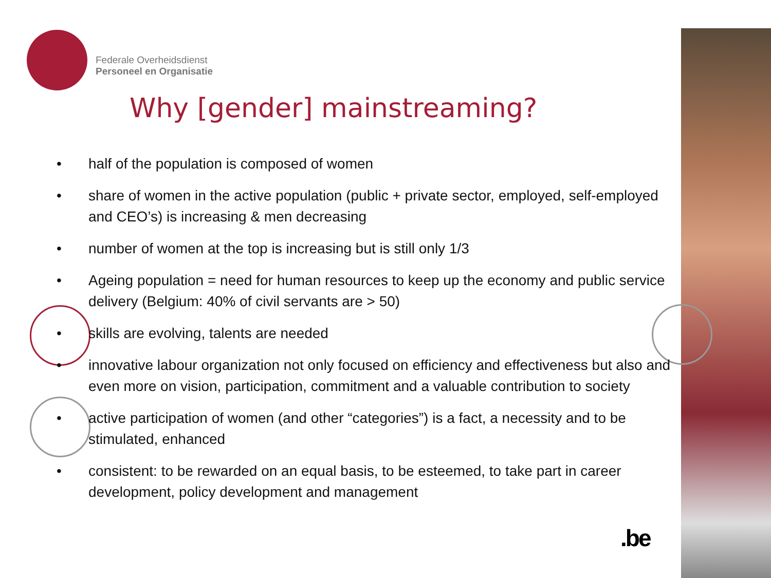Federale Overheidsdienst
Personeel en Organisatie
Why [gender] mainstreaming?
• half of the population is composed of women
• share of women in the active population (public + private sector, employed, self-employed and CEO’s) is increasing & men decreasing
• number of women at the top is increasing but is still only 1/3
• Ageing population = need for human resources to keep up the economy and public service delivery (Belgium: 40% of civil servants are > 50)
• skills are evolving, talents are needed
• innovative labour organization not only focused on efficiency and effectiveness but also and even more on vision, participation, commitment and a valuable contribution to society
• active participation of women (and other “categories”) is a fact, a necessity and to be stimulated, enhanced
• consistent: to be rewarded on an equal basis, to be esteemed, to take part in career development, policy development and management
.be